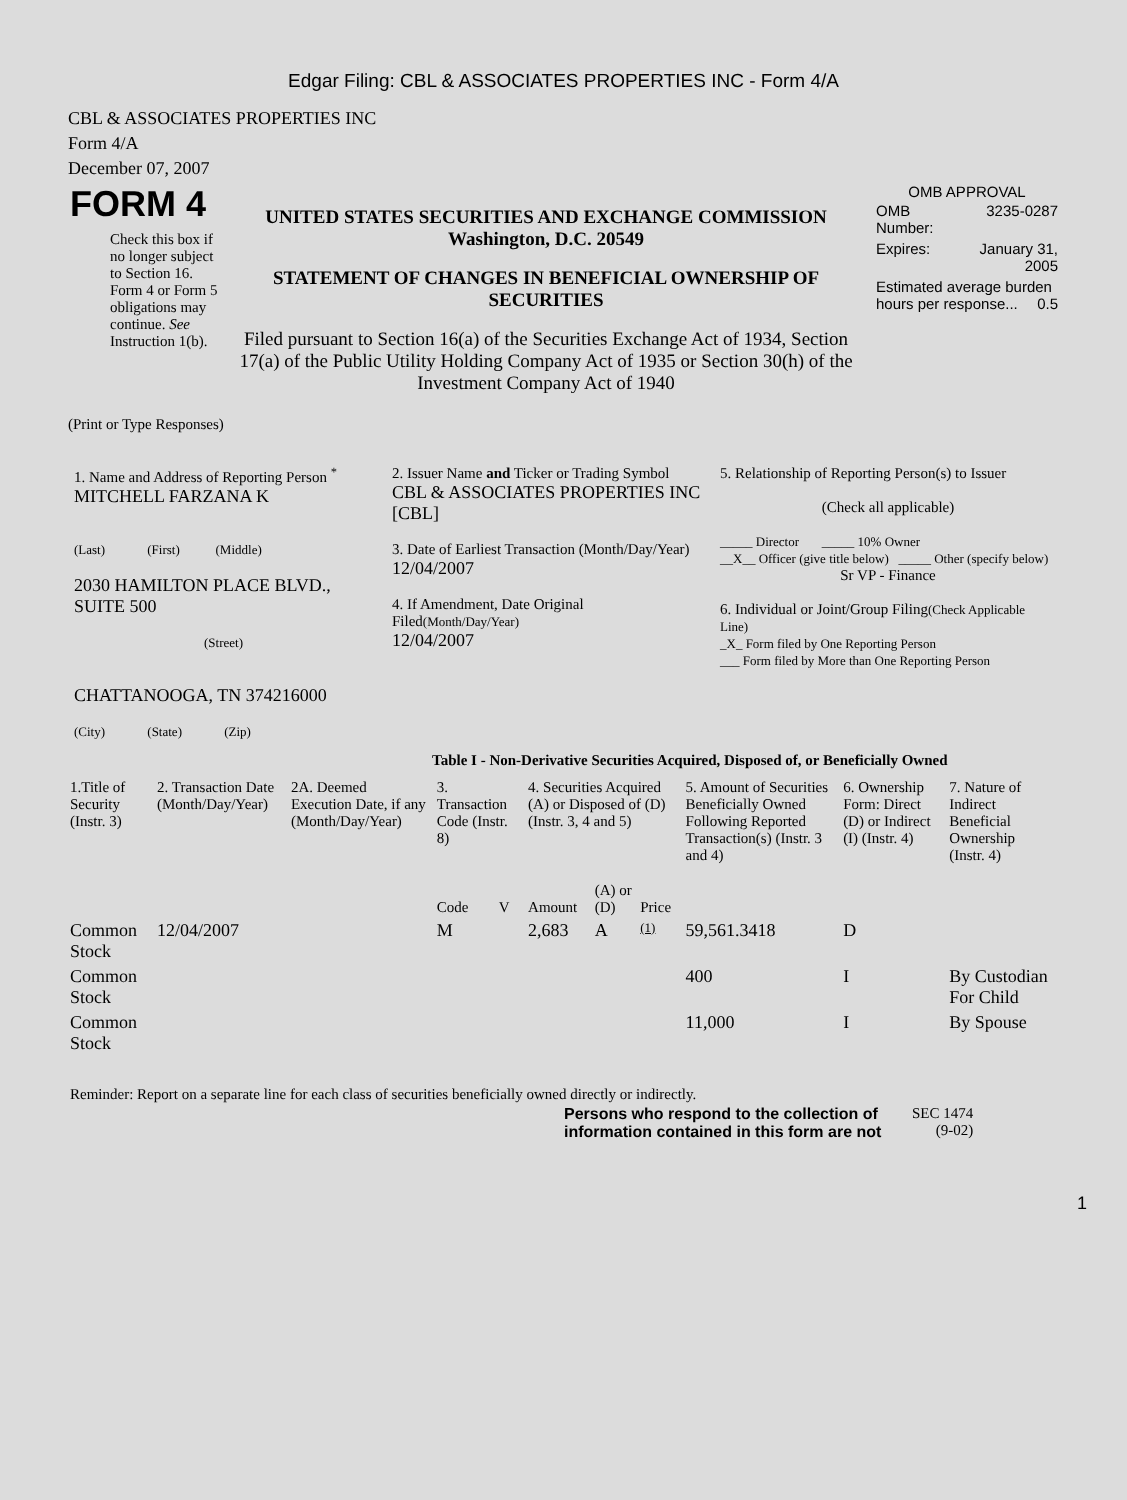Edgar Filing: CBL & ASSOCIATES PROPERTIES INC - Form 4/A
CBL & ASSOCIATES PROPERTIES INC
Form 4/A
December 07, 2007
| FORM 4 Check this box if no longer subject to Section 16. Form 4 or Form 5 obligations may continue. See Instruction 1(b). | UNITED STATES SECURITIES AND EXCHANGE COMMISSION Washington, D.C. 20549 STATEMENT OF CHANGES IN BENEFICIAL OWNERSHIP OF SECURITIES Filed pursuant to Section 16(a) of the Securities Exchange Act of 1934, Section 17(a) of the Public Utility Holding Company Act of 1935 or Section 30(h) of the Investment Company Act of 1940 | OMB APPROVAL / OMB Number: / 3235-0287 / / Expires: / January 31, 2005 / / Estimated average burden hours per response... 0.5 / / |
(Print or Type Responses)
| 1. Name and Address of Reporting Person <sup>*</sup> MITCHELL FARZANA K (Last) (First) (Middle) 2030 HAMILTON PLACE BLVD., SUITE 500 (Street) CHATTANOOGA, TN 374216000 (City) (State) (Zip) | 2. Issuer Name and Ticker or Trading Symbol CBL & ASSOCIATES PROPERTIES INC [CBL] 3. Date of Earliest Transaction (Month/Day/Year) 12/04/2007 4. If Amendment, Date Original Filed (Month/Day/Year) 12/04/2007 | 5. Relationship of Reporting Person(s) to Issuer (Check all applicable) _____ Director _____ 10% Owner __X__ Officer (give title below) _____ Other (specify below) Sr VP - Finance 6. Individual or Joint/Group Filing (Check Applicable Line) _X_ Form filed by One Reporting Person ___ Form filed by More than One Reporting Person |
Table I - Non-Derivative Securities Acquired, Disposed of, or Beneficially Owned
| 1.Title of Security (Instr. 3) | 2. Transaction Date (Month/Day/Year) | 2A. Deemed Execution Date, if any (Month/Day/Year) | 3. Transaction Code (Instr. 8) | | 4. Securities Acquired (A) or Disposed of (D) (Instr. 3, 4 and 5) | | | 5. Amount of Securities Beneficially Owned Following Reported Transaction(s) (Instr. 3 and 4) | 6. Ownership Form: Direct (D) or Indirect (I) (Instr. 4) | 7. Nature of Indirect Beneficial Ownership (Instr. 4) |
| --- | --- | --- | --- | --- | --- | --- | --- | --- | --- | --- |
| | | | Code | V | Amount | (A) or (D) | Price | | | |
| Common Stock | 12/04/2007 | | M | | 2,683 | A | (1) | 59,561.3418 | D | |
| Common Stock | | | | | | | | 400 | I | By Custodian For Child |
| Common Stock | | | | | | | | 11,000 | I | By Spouse |
Reminder: Report on a separate line for each class of securities beneficially owned directly or indirectly.
| Persons who respond to the collection of information contained in this form are not | SEC 1474 (9-02) |
1